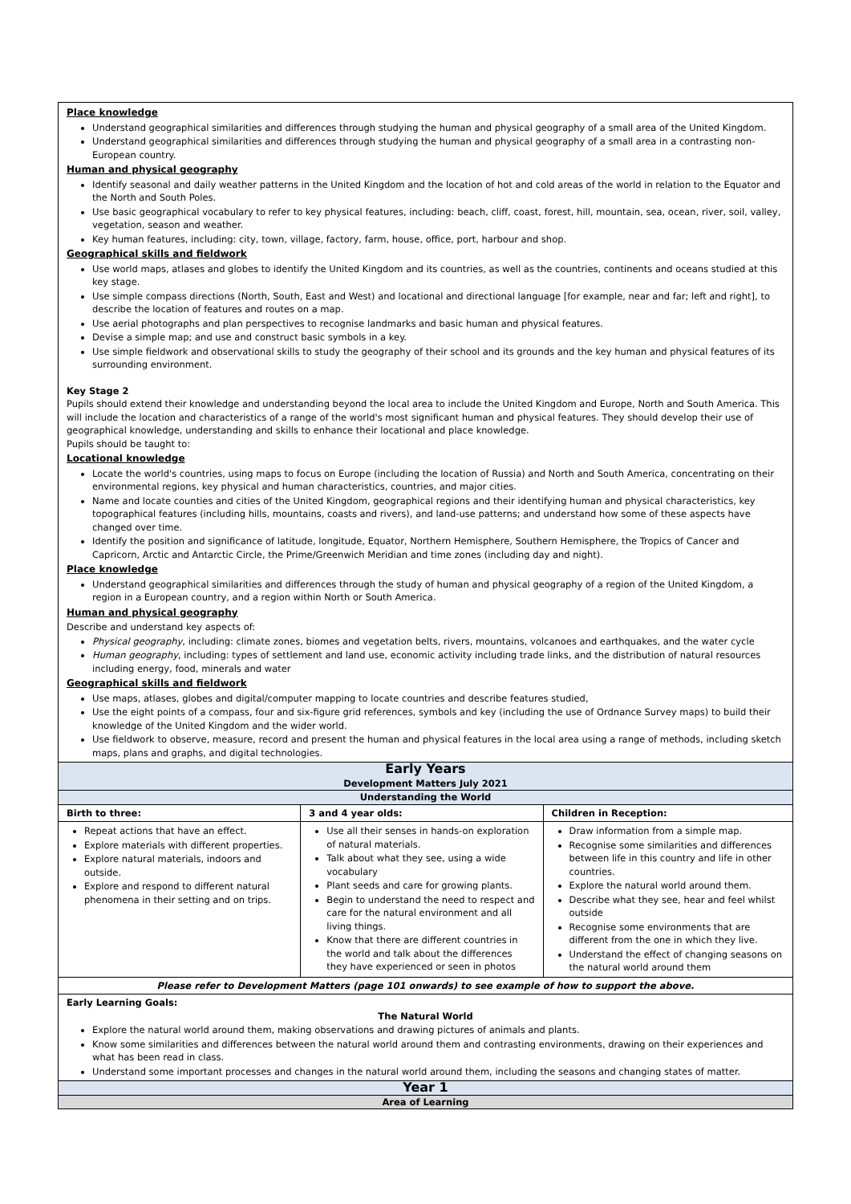| Place knowledge Understand geographical similarities and differences through studying the human and physical geography of a small area of the United Kingdom. Understand geographical similarities and differences through studying the human and physical geography of a small area in a contrasting non-European country. Human and physical geography Identify seasonal and daily weather patterns in the United Kingdom and the location of hot and cold areas of the world in relation to the Equator and the North and South Poles. Use basic geographical vocabulary to refer to key physical features, including: beach, cliff, coast, forest, hill, mountain, sea, ocean, river, soil, valley, vegetation, season and weather. Key human features, including: city, town, village, factory, farm, house, office, port, harbour and shop. Geographical skills and fieldwork Use world maps, atlases and globes to identify the United Kingdom and its countries, as well as the countries, continents and oceans studied at this key stage. Use simple compass directions (North, South, East and West) and locational and directional language [for example, near and far; left and right], to describe the location of features and routes on a map. Use aerial photographs and plan perspectives to recognise landmarks and basic human and physical features. Devise a simple map; and use and construct basic symbols in a key. Use simple fieldwork and observational skills to study the geography of their school and its grounds and the key human and physical features of its surrounding environment. Key Stage 2 Pupils should extend their knowledge and understanding beyond the local area to include the United Kingdom and Europe, North and South America. This will include the location and characteristics of a range of the world's most significant human and physical features. They should develop their use of geographical knowledge, understanding and skills to enhance their locational and place knowledge. Pupils should be taught to: Locational knowledge Locate the world's countries, using maps to focus on Europe (including the location of Russia) and North and South America, concentrating on their environmental regions, key physical and human characteristics, countries, and major cities. Name and locate counties and cities of the United Kingdom, geographical regions and their identifying human and physical characteristics, key topographical features (including hills, mountains, coasts and rivers), and land-use patterns; and understand how some of these aspects have changed over time. Identify the position and significance of latitude, longitude, Equator, Northern Hemisphere, Southern Hemisphere, the Tropics of Cancer and Capricorn, Arctic and Antarctic Circle, the Prime/Greenwich Meridian and time zones (including day and night). Place knowledge Understand geographical similarities and differences through the study of human and physical geography of a region of the United Kingdom, a region in a European country, and a region within North or South America. Human and physical geography Describe and understand key aspects of: Physical geography , including: climate zones, biomes and vegetation belts, rivers, mountains, volcanoes and earthquakes, and the water cycle Human geography , including: types of settlement and land use, economic activity including trade links, and the distribution of natural resources including energy, food, minerals and water Geographical skills and fieldwork Use maps, atlases, globes and digital/computer mapping to locate countries and describe features studied, Use the eight points of a compass, four and six-figure grid references, symbols and key (including the use of Ordnance Survey maps) to build their knowledge of the United Kingdom and the wider world. Use fieldwork to observe, measure, record and present the human and physical features in the local area using a range of methods, including sketch maps, plans and graphs, and digital technologies. | | |
| Early Years Development Matters July 2021 | | |
| Understanding the World | | |
| Birth to three: | 3 and 4 year olds: | Children in Reception: |
| Repeat actions that have an effect. Explore materials with different properties. Explore natural materials, indoors and outside. Explore and respond to different natural phenomena in their setting and on trips. | Use all their senses in hands-on exploration of natural materials. Talk about what they see, using a wide vocabulary Plant seeds and care for growing plants. Begin to understand the need to respect and care for the natural environment and all living things. Know that there are different countries in the world and talk about the differences they have experienced or seen in photos | Draw information from a simple map. Recognise some similarities and differences between life in this country and life in other countries. Explore the natural world around them. Describe what they see, hear and feel whilst outside Recognise some environments that are different from the one in which they live. Understand the effect of changing seasons on the natural world around them |
| Please refer to Development Matters (page 101 onwards) to see example of how to support the above. | | |
| Early Learning Goals: The Natural World Explore the natural world around them, making observations and drawing pictures of animals and plants. Know some similarities and differences between the natural world around them and contrasting environments, drawing on their experiences and what has been read in class. Understand some important processes and changes in the natural world around them, including the seasons and changing states of matter. | | |
| Year 1 | | |
| Area of Learning | | |